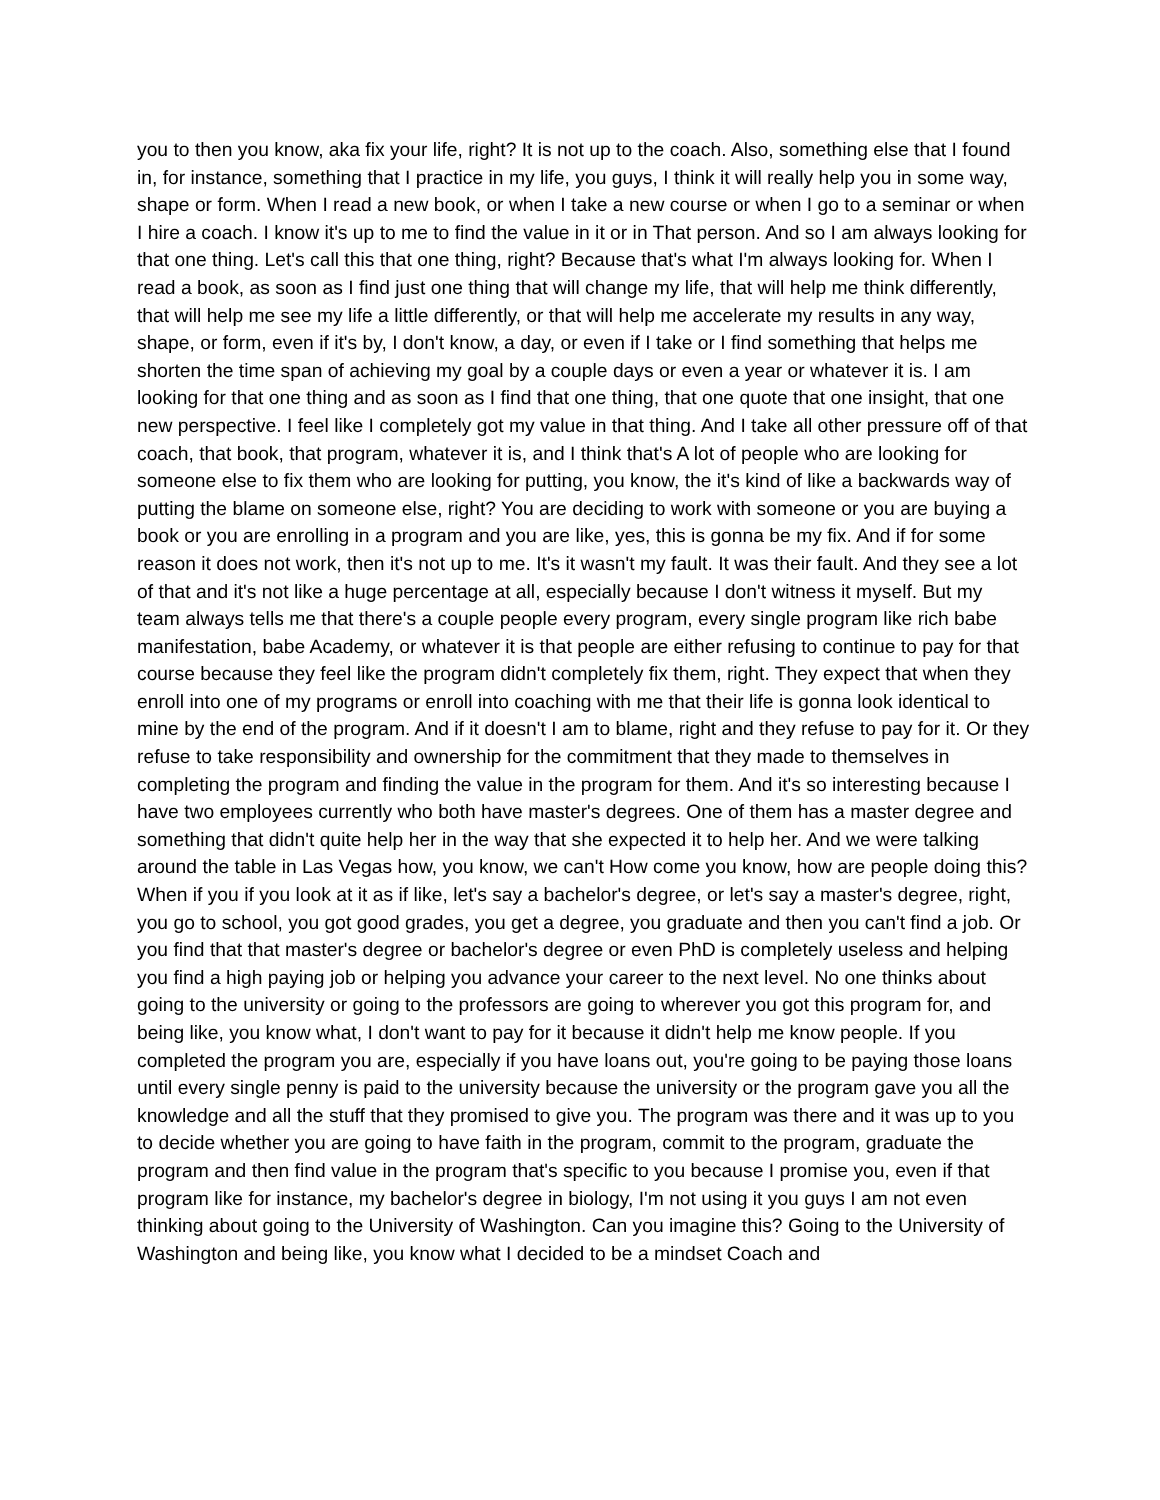you to then you know, aka fix your life, right? It is not up to the coach. Also, something else that I found in, for instance, something that I practice in my life, you guys, I think it will really help you in some way, shape or form. When I read a new book, or when I take a new course or when I go to a seminar or when I hire a coach. I know it's up to me to find the value in it or in That person. And so I am always looking for that one thing. Let's call this that one thing, right? Because that's what I'm always looking for. When I read a book, as soon as I find just one thing that will change my life, that will help me think differently, that will help me see my life a little differently, or that will help me accelerate my results in any way, shape, or form, even if it's by, I don't know, a day, or even if I take or I find something that helps me shorten the time span of achieving my goal by a couple days or even a year or whatever it is. I am looking for that one thing and as soon as I find that one thing, that one quote that one insight, that one new perspective. I feel like I completely got my value in that thing. And I take all other pressure off of that coach, that book, that program, whatever it is, and I think that's A lot of people who are looking for someone else to fix them who are looking for putting, you know, the it's kind of like a backwards way of putting the blame on someone else, right? You are deciding to work with someone or you are buying a book or you are enrolling in a program and you are like, yes, this is gonna be my fix. And if for some reason it does not work, then it's not up to me. It's it wasn't my fault. It was their fault. And they see a lot of that and it's not like a huge percentage at all, especially because I don't witness it myself. But my team always tells me that there's a couple people every program, every single program like rich babe manifestation, babe Academy, or whatever it is that people are either refusing to continue to pay for that course because they feel like the program didn't completely fix them, right. They expect that when they enroll into one of my programs or enroll into coaching with me that their life is gonna look identical to mine by the end of the program. And if it doesn't I am to blame, right and they refuse to pay for it. Or they refuse to take responsibility and ownership for the commitment that they made to themselves in completing the program and finding the value in the program for them. And it's so interesting because I have two employees currently who both have master's degrees. One of them has a master degree and something that didn't quite help her in the way that she expected it to help her. And we were talking around the table in Las Vegas how, you know, we can't How come you know, how are people doing this? When if you if you look at it as if like, let's say a bachelor's degree, or let's say a master's degree, right, you go to school, you got good grades, you get a degree, you graduate and then you can't find a job. Or you find that that master's degree or bachelor's degree or even PhD is completely useless and helping you find a high paying job or helping you advance your career to the next level. No one thinks about going to the university or going to the professors are going to wherever you got this program for, and being like, you know what, I don't want to pay for it because it didn't help me know people. If you completed the program you are, especially if you have loans out, you're going to be paying those loans until every single penny is paid to the university because the university or the program gave you all the knowledge and all the stuff that they promised to give you. The program was there and it was up to you to decide whether you are going to have faith in the program, commit to the program, graduate the program and then find value in the program that's specific to you because I promise you, even if that program like for instance, my bachelor's degree in biology, I'm not using it you guys I am not even thinking about going to the University of Washington. Can you imagine this? Going to the University of Washington and being like, you know what I decided to be a mindset Coach and